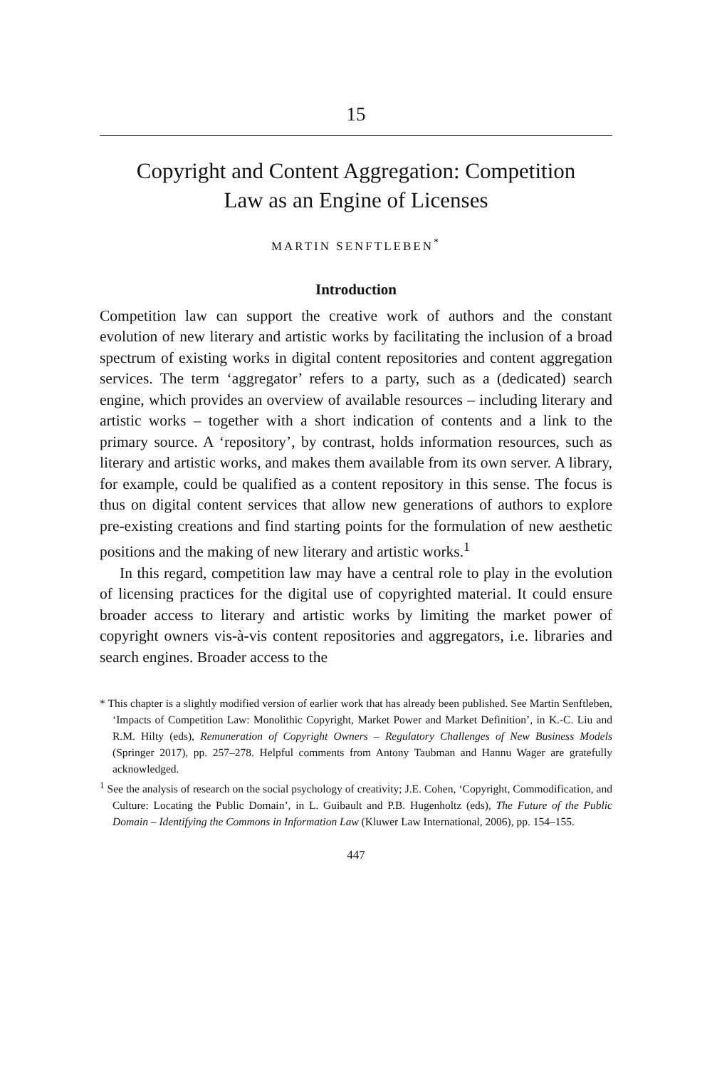15
Copyright and Content Aggregation: Competition
Law as an Engine of Licenses
MARTIN SENFTLEBEN<sup>*</sup>
Introduction
Competition law can support the creative work of authors and the constant evolution of new literary and artistic works by facilitating the inclusion of a broad spectrum of existing works in digital content repositories and content aggregation services. The term ‘aggregator’ refers to a party, such as a (dedicated) search engine, which provides an overview of available resources – including literary and artistic works – together with a short indication of contents and a link to the primary source. A ‘repository’, by contrast, holds information resources, such as literary and artistic works, and makes them available from its own server. A library, for example, could be qualified as a content repository in this sense. The focus is thus on digital content services that allow new generations of authors to explore pre-existing creations and find starting points for the formulation of new aesthetic positions and the making of new literary and artistic works.<sup>1</sup>
In this regard, competition law may have a central role to play in the evolution of licensing practices for the digital use of copyrighted material. It could ensure broader access to literary and artistic works by limiting the market power of copyright owners vis-à-vis content repositories and aggregators, i.e. libraries and search engines. Broader access to the
* This chapter is a slightly modified version of earlier work that has already been published. See Martin Senftleben, ‘Impacts of Competition Law: Monolithic Copyright, Market Power and Market Definition’, in K.-C. Liu and R.M. Hilty (eds), Remuneration of Copyright Owners – Regulatory Challenges of New Business Models (Springer 2017), pp. 257–278. Helpful comments from Antony Taubman and Hannu Wager are gratefully acknowledged.
<sup>1</sup> See the analysis of research on the social psychology of creativity; J.E. Cohen, ‘Copyright, Commodification, and Culture: Locating the Public Domain’, in L. Guibault and P.B. Hugenholtz (eds), The Future of the Public Domain – Identifying the Commons in Information Law (Kluwer Law International, 2006), pp. 154–155.
447